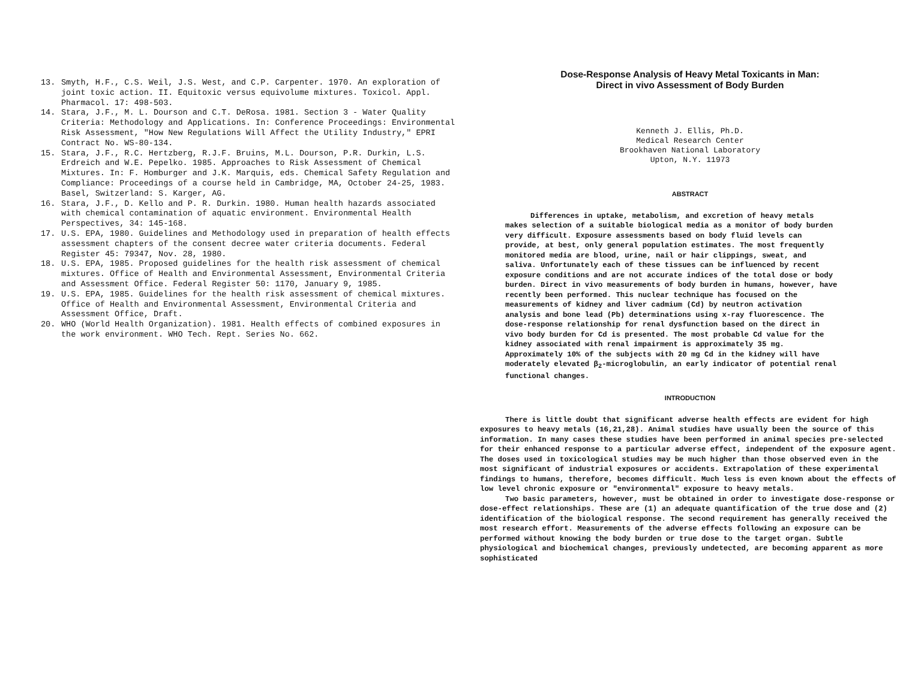13. Smyth, H.F., C.S. Weil, J.S. West, and C.P. Carpenter. 1970. An exploration of joint toxic action. II. Equitoxic versus equivolume mixtures. Toxicol. Appl. Pharmacol. 17: 498-503.
14. Stara, J.F., M. L. Dourson and C.T. DeRosa. 1981. Section 3 - Water Quality Criteria: Methodology and Applications. In: Conference Proceedings: Environmental Risk Assessment, "How New Regulations Will Affect the Utility Industry," EPRI Contract No. WS-80-134.
15. Stara, J.F., R.C. Hertzberg, R.J.F. Bruins, M.L. Dourson, P.R. Durkin, L.S. Erdreich and W.E. Pepelko. 1985. Approaches to Risk Assessment of Chemical Mixtures. In: F. Homburger and J.K. Marquis, eds. Chemical Safety Regulation and Compliance: Proceedings of a course held in Cambridge, MA, October 24-25, 1983. Basel, Switzerland: S. Karger, AG.
16. Stara, J.F., D. Kello and P. R. Durkin. 1980. Human health hazards associated with chemical contamination of aquatic environment. Environmental Health Perspectives, 34: 145-168.
17. U.S. EPA, 1980. Guidelines and Methodology used in preparation of health effects assessment chapters of the consent decree water criteria documents. Federal Register 45: 79347, Nov. 28, 1980.
18. U.S. EPA, 1985. Proposed guidelines for the health risk assessment of chemical mixtures. Office of Health and Environmental Assessment, Environmental Criteria and Assessment Office. Federal Register 50: 1170, January 9, 1985.
19. U.S. EPA, 1985. Guidelines for the health risk assessment of chemical mixtures. Office of Health and Environmental Assessment, Environmental Criteria and Assessment Office, Draft.
20. WHO (World Health Organization). 1981. Health effects of combined exposures in the work environment. WHO Tech. Rept. Series No. 662.
Dose-Response Analysis of Heavy Metal Toxicants in Man:
Direct in vivo Assessment of Body Burden
Kenneth J. Ellis, Ph.D.
Medical Research Center
Brookhaven National Laboratory
Upton, N.Y. 11973
ABSTRACT
Differences in uptake, metabolism, and excretion of heavy metals makes selection of a suitable biological media as a monitor of body burden very difficult. Exposure assessments based on body fluid levels can provide, at best, only general population estimates. The most frequently monitored media are blood, urine, nail or hair clippings, sweat, and saliva. Unfortunately each of these tissues can be influenced by recent exposure conditions and are not accurate indices of the total dose or body burden. Direct in vivo measurements of body burden in humans, however, have recently been performed. This nuclear technique has focused on the measurements of kidney and liver cadmium (Cd) by neutron activation analysis and bone lead (Pb) determinations using x-ray fluorescence. The dose-response relationship for renal dysfunction based on the direct in vivo body burden for Cd is presented. The most probable Cd value for the kidney associated with renal impairment is approximately 35 mg. Approximately 10% of the subjects with 20 mg Cd in the kidney will have moderately elevated β<sub>2</sub>-microglobulin, an early indicator of potential renal functional changes.
INTRODUCTION
There is little doubt that significant adverse health effects are evident for high exposures to heavy metals (16,21,28). Animal studies have usually been the source of this information. In many cases these studies have been performed in animal species pre-selected for their enhanced response to a particular adverse effect, independent of the exposure agent. The doses used in toxicological studies may be much higher than those observed even in the most significant of industrial exposures or accidents. Extrapolation of these experimental findings to humans, therefore, becomes difficult. Much less is even known about the effects of low level chronic exposure or "environmental" exposure to heavy metals.
Two basic parameters, however, must be obtained in order to investigate dose-response or dose-effect relationships. These are (1) an adequate quantification of the true dose and (2) identification of the biological response. The second requirement has generally received the most research effort. Measurements of the adverse effects following an exposure can be performed without knowing the body burden or true dose to the target organ. Subtle physiological and biochemical changes, previously undetected, are becoming apparent as more sophisticated